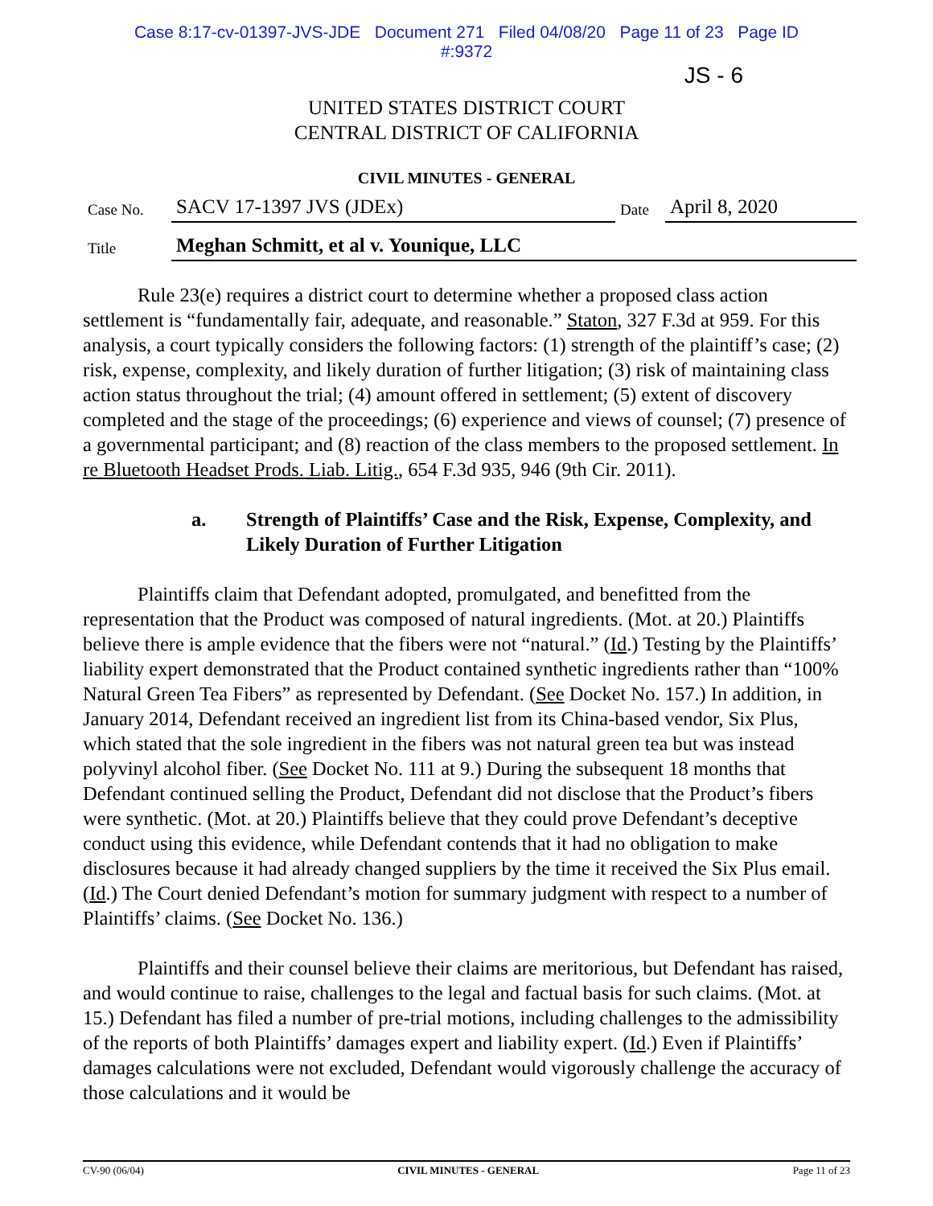Case 8:17-cv-01397-JVS-JDE Document 271 Filed 04/08/20 Page 11 of 23 Page ID
#:9372
JS - 6
UNITED STATES DISTRICT COURT
CENTRAL DISTRICT OF CALIFORNIA
CIVIL MINUTES - GENERAL
| Case No. | SACV 17-1397 JVS (JDEx) | Date | April 8, 2020 |
| Title | Meghan Schmitt, et al v. Younique, LLC | | |
Rule 23(e) requires a district court to determine whether a proposed class action settlement is “fundamentally fair, adequate, and reasonable.” Staton, 327 F.3d at 959. For this analysis, a court typically considers the following factors: (1) strength of the plaintiff’s case; (2) risk, expense, complexity, and likely duration of further litigation; (3) risk of maintaining class action status throughout the trial; (4) amount offered in settlement; (5) extent of discovery completed and the stage of the proceedings; (6) experience and views of counsel; (7) presence of a governmental participant; and (8) reaction of the class members to the proposed settlement. In re Bluetooth Headset Prods. Liab. Litig., 654 F.3d 935, 946 (9th Cir. 2011).
a. Strength of Plaintiffs’ Case and the Risk, Expense, Complexity, and Likely Duration of Further Litigation
Plaintiffs claim that Defendant adopted, promulgated, and benefitted from the representation that the Product was composed of natural ingredients. (Mot. at 20.) Plaintiffs believe there is ample evidence that the fibers were not “natural.” (Id.) Testing by the Plaintiffs’ liability expert demonstrated that the Product contained synthetic ingredients rather than “100% Natural Green Tea Fibers” as represented by Defendant. (See Docket No. 157.) In addition, in January 2014, Defendant received an ingredient list from its China-based vendor, Six Plus, which stated that the sole ingredient in the fibers was not natural green tea but was instead polyvinyl alcohol fiber. (See Docket No. 111 at 9.) During the subsequent 18 months that Defendant continued selling the Product, Defendant did not disclose that the Product’s fibers were synthetic. (Mot. at 20.) Plaintiffs believe that they could prove Defendant’s deceptive conduct using this evidence, while Defendant contends that it had no obligation to make disclosures because it had already changed suppliers by the time it received the Six Plus email. (Id.) The Court denied Defendant’s motion for summary judgment with respect to a number of Plaintiffs’ claims. (See Docket No. 136.)
Plaintiffs and their counsel believe their claims are meritorious, but Defendant has raised, and would continue to raise, challenges to the legal and factual basis for such claims. (Mot. at 15.) Defendant has filed a number of pre-trial motions, including challenges to the admissibility of the reports of both Plaintiffs’ damages expert and liability expert. (Id.) Even if Plaintiffs’ damages calculations were not excluded, Defendant would vigorously challenge the accuracy of those calculations and it would be
CV-90 (06/04) CIVIL MINUTES - GENERAL Page 11 of 23